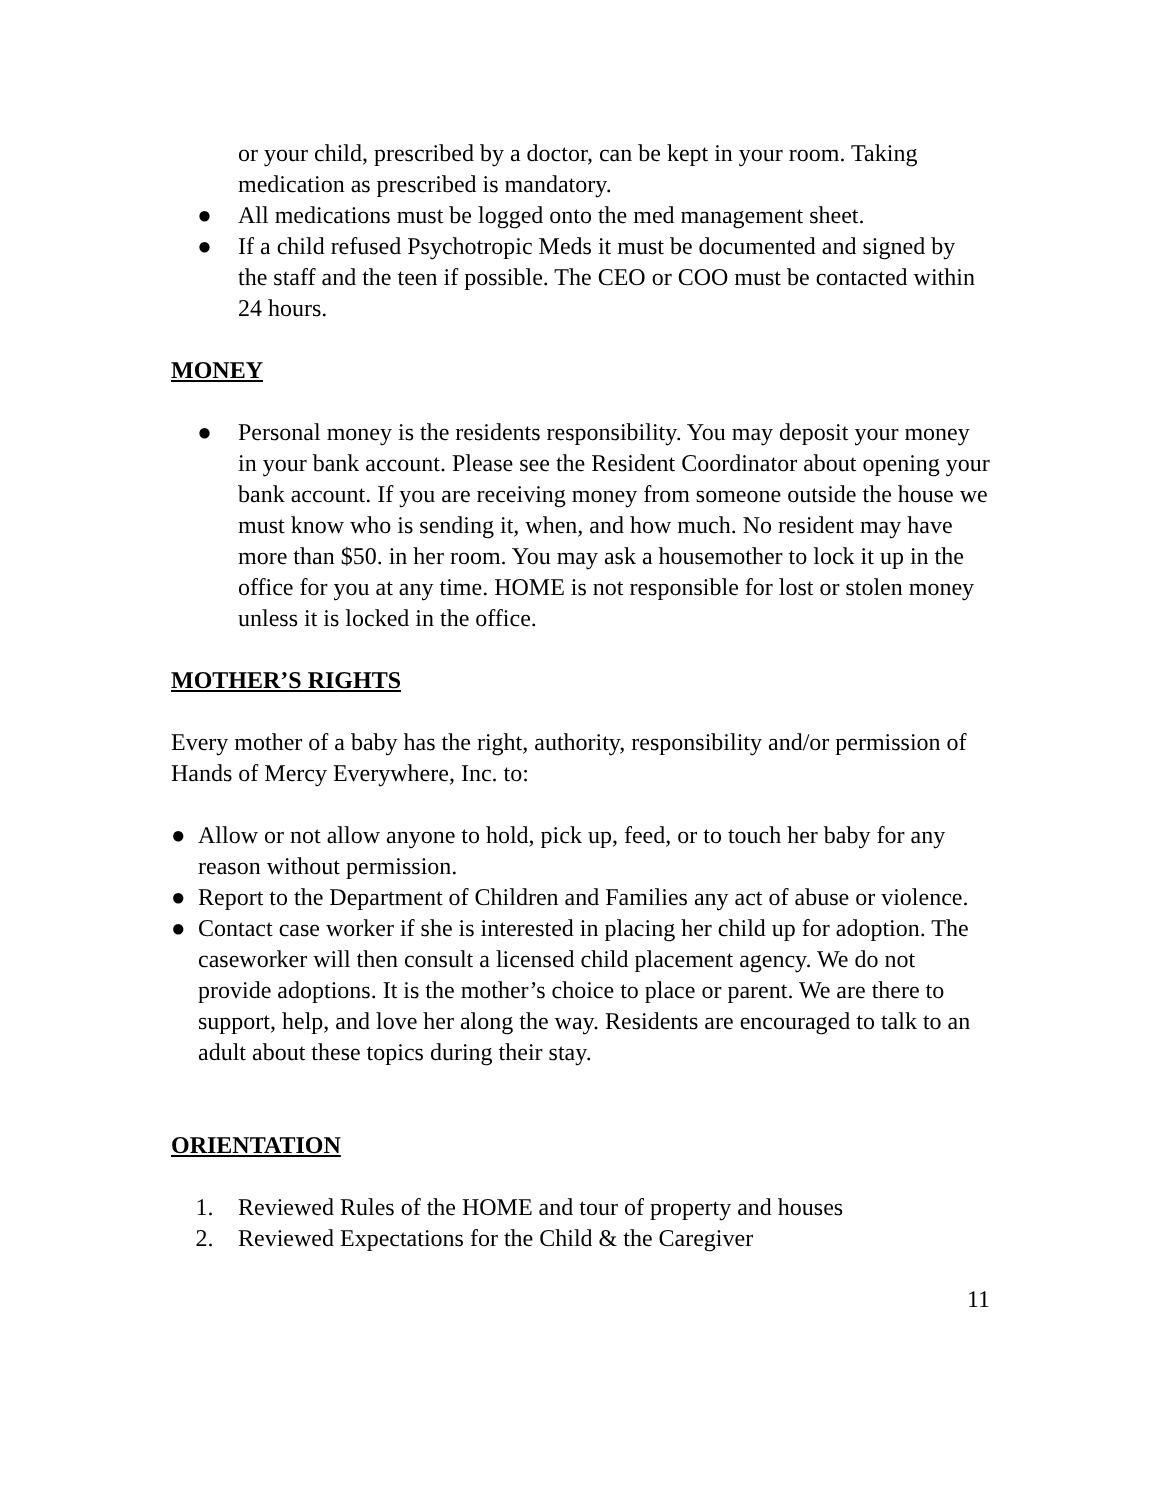or your child, prescribed by a doctor, can be kept in your room. Taking medication as prescribed is mandatory.
● All medications must be logged onto the med management sheet.
● If a child refused Psychotropic Meds it must be documented and signed by the staff and the teen if possible. The CEO or COO must be contacted within 24 hours.
MONEY
● Personal money is the residents responsibility. You may deposit your money in your bank account. Please see the Resident Coordinator about opening your bank account. If you are receiving money from someone outside the house we must know who is sending it, when, and how much. No resident may have more than $50. in her room. You may ask a housemother to lock it up in the office for you at any time. HOME is not responsible for lost or stolen money unless it is locked in the office.
MOTHER’S RIGHTS
Every mother of a baby has the right, authority, responsibility and/or permission of Hands of Mercy Everywhere, Inc. to:
● Allow or not allow anyone to hold, pick up, feed, or to touch her baby for any reason without permission.
● Report to the Department of Children and Families any act of abuse or violence.
● Contact case worker if she is interested in placing her child up for adoption. The caseworker will then consult a licensed child placement agency. We do not provide adoptions. It is the mother’s choice to place or parent. We are there to support, help, and love her along the way. Residents are encouraged to talk to an adult about these topics during their stay.
ORIENTATION
1. Reviewed Rules of the HOME and tour of property and houses
2. Reviewed Expectations for the Child & the Caregiver
11